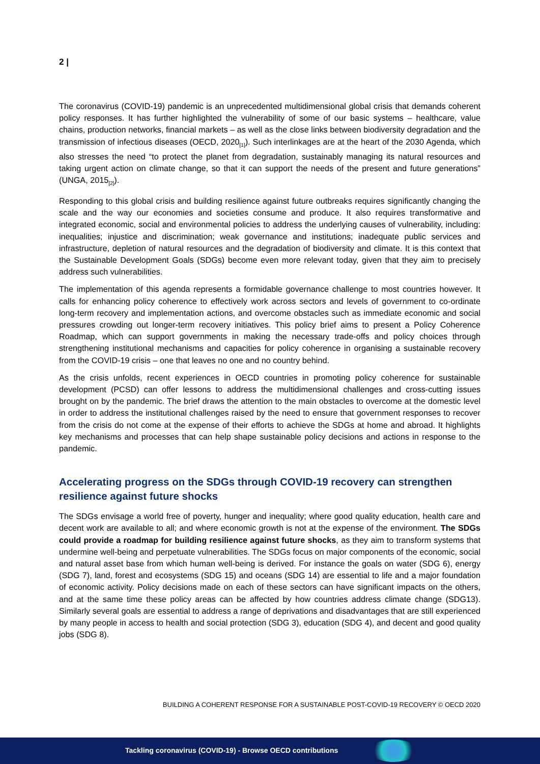2 |
The coronavirus (COVID-19) pandemic is an unprecedented multidimensional global crisis that demands coherent policy responses. It has further highlighted the vulnerability of some of our basic systems – healthcare, value chains, production networks, financial markets – as well as the close links between biodiversity degradation and the transmission of infectious diseases (OECD, 2020<sub>[1]</sub>). Such interlinkages are at the heart of the 2030 Agenda, which also stresses the need “to protect the planet from degradation, sustainably managing its natural resources and taking urgent action on climate change, so that it can support the needs of the present and future generations” (UNGA, 2015<sub>[2]</sub>).
Responding to this global crisis and building resilience against future outbreaks requires significantly changing the scale and the way our economies and societies consume and produce. It also requires transformative and integrated economic, social and environmental policies to address the underlying causes of vulnerability, including: inequalities; injustice and discrimination; weak governance and institutions; inadequate public services and infrastructure, depletion of natural resources and the degradation of biodiversity and climate. It is this context that the Sustainable Development Goals (SDGs) become even more relevant today, given that they aim to precisely address such vulnerabilities.
The implementation of this agenda represents a formidable governance challenge to most countries however. It calls for enhancing policy coherence to effectively work across sectors and levels of government to co-ordinate long-term recovery and implementation actions, and overcome obstacles such as immediate economic and social pressures crowding out longer-term recovery initiatives. This policy brief aims to present a Policy Coherence Roadmap, which can support governments in making the necessary trade-offs and policy choices through strengthening institutional mechanisms and capacities for policy coherence in organising a sustainable recovery from the COVID-19 crisis – one that leaves no one and no country behind.
As the crisis unfolds, recent experiences in OECD countries in promoting policy coherence for sustainable development (PCSD) can offer lessons to address the multidimensional challenges and cross-cutting issues brought on by the pandemic. The brief draws the attention to the main obstacles to overcome at the domestic level in order to address the institutional challenges raised by the need to ensure that government responses to recover from the crisis do not come at the expense of their efforts to achieve the SDGs at home and abroad. It highlights key mechanisms and processes that can help shape sustainable policy decisions and actions in response to the pandemic.
Accelerating progress on the SDGs through COVID-19 recovery can strengthen resilience against future shocks
The SDGs envisage a world free of poverty, hunger and inequality; where good quality education, health care and decent work are available to all; and where economic growth is not at the expense of the environment. The SDGs could provide a roadmap for building resilience against future shocks, as they aim to transform systems that undermine well-being and perpetuate vulnerabilities. The SDGs focus on major components of the economic, social and natural asset base from which human well-being is derived. For instance the goals on water (SDG 6), energy (SDG 7), land, forest and ecosystems (SDG 15) and oceans (SDG 14) are essential to life and a major foundation of economic activity. Policy decisions made on each of these sectors can have significant impacts on the others, and at the same time these policy areas can be affected by how countries address climate change (SDG13). Similarly several goals are essential to address a range of deprivations and disadvantages that are still experienced by many people in access to health and social protection (SDG 3), education (SDG 4), and decent and good quality jobs (SDG 8).
BUILDING A COHERENT RESPONSE FOR A SUSTAINABLE POST-COVID-19 RECOVERY © OECD 2020
Tackling coronavirus (COVID-19) - Browse OECD contributions